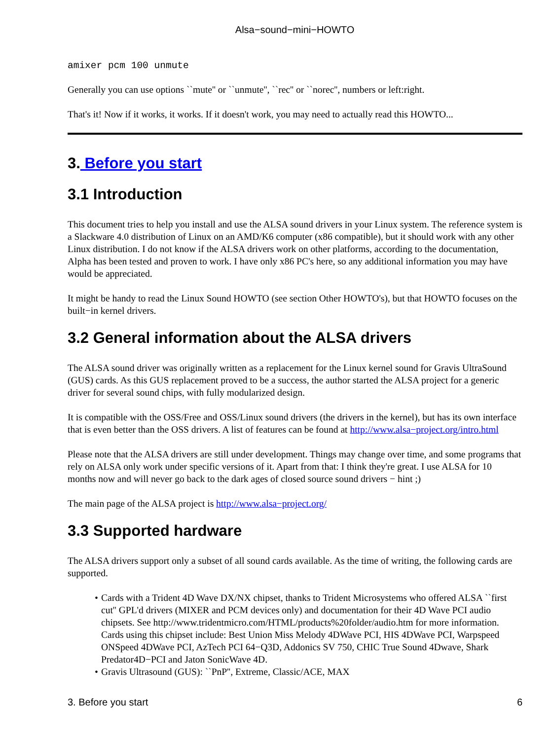Alsa−sound−mini−HOWTO
amixer pcm 100 unmute
Generally you can use options ``mute'' or ``unmute'', ``rec'' or ``norec'', numbers or left:right.
That's it! Now if it works, it works. If it doesn't work, you may need to actually read this HOWTO...
3. Before you start
3.1 Introduction
This document tries to help you install and use the ALSA sound drivers in your Linux system. The reference system is a Slackware 4.0 distribution of Linux on an AMD/K6 computer (x86 compatible), but it should work with any other Linux distribution. I do not know if the ALSA drivers work on other platforms, according to the documentation, Alpha has been tested and proven to work. I have only x86 PC's here, so any additional information you may have would be appreciated.
It might be handy to read the Linux Sound HOWTO (see section Other HOWTO's), but that HOWTO focuses on the built−in kernel drivers.
3.2 General information about the ALSA drivers
The ALSA sound driver was originally written as a replacement for the Linux kernel sound for Gravis UltraSound (GUS) cards. As this GUS replacement proved to be a success, the author started the ALSA project for a generic driver for several sound chips, with fully modularized design.
It is compatible with the OSS/Free and OSS/Linux sound drivers (the drivers in the kernel), but has its own interface that is even better than the OSS drivers. A list of features can be found at http://www.alsa−project.org/intro.html
Please note that the ALSA drivers are still under development. Things may change over time, and some programs that rely on ALSA only work under specific versions of it. Apart from that: I think they're great. I use ALSA for 10 months now and will never go back to the dark ages of closed source sound drivers − hint ;)
The main page of the ALSA project is http://www.alsa−project.org/
3.3 Supported hardware
The ALSA drivers support only a subset of all sound cards available. As the time of writing, the following cards are supported.
• Cards with a Trident 4D Wave DX/NX chipset, thanks to Trident Microsystems who offered ALSA ``first cut'' GPL'd drivers (MIXER and PCM devices only) and documentation for their 4D Wave PCI audio chipsets. See http://www.tridentmicro.com/HTML/products%20folder/audio.htm for more information. Cards using this chipset include: Best Union Miss Melody 4DWave PCI, HIS 4DWave PCI, Warpspeed ONSpeed 4DWave PCI, AzTech PCI 64−Q3D, Addonics SV 750, CHIC True Sound 4Dwave, Shark Predator4D−PCI and Jaton SonicWave 4D.
• Gravis Ultrasound (GUS): ``PnP'', Extreme, Classic/ACE, MAX
3. Before you start 6